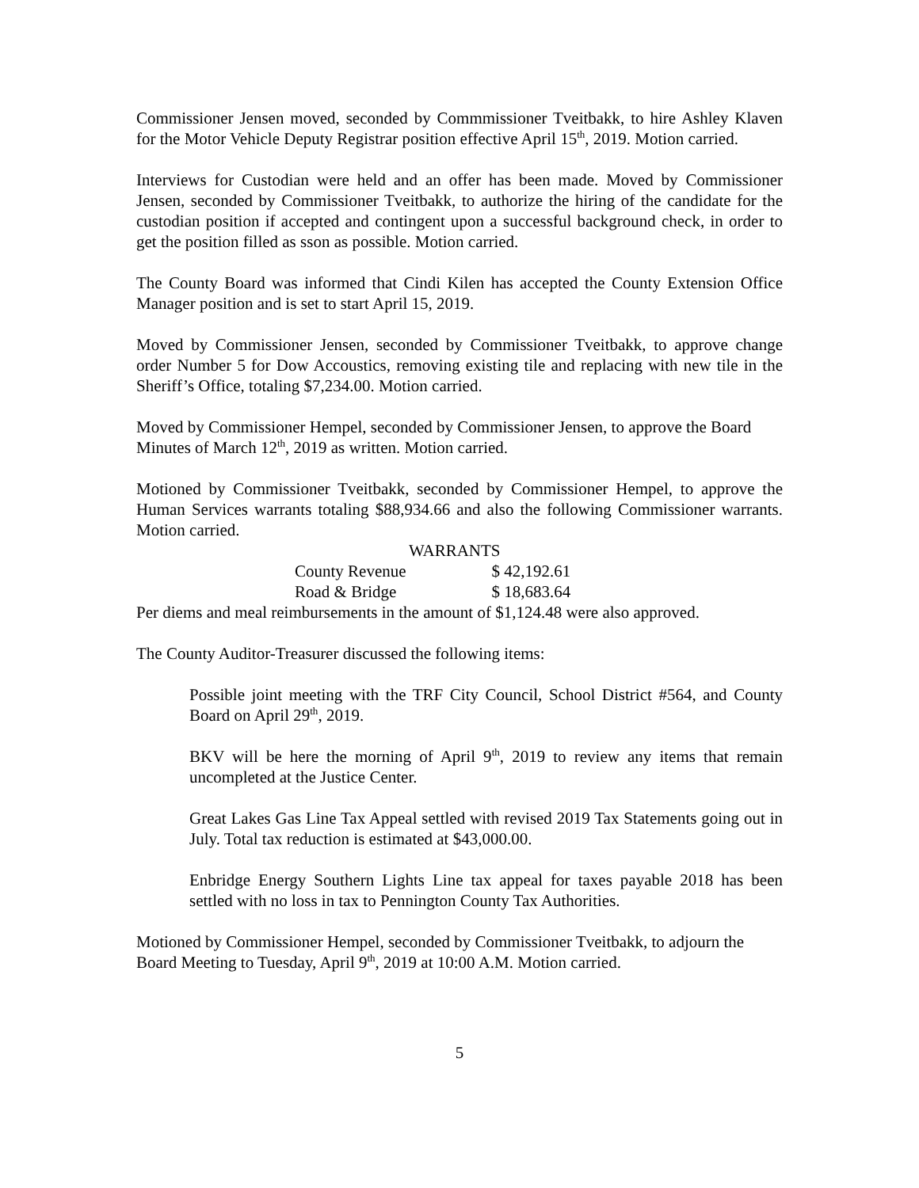Commissioner Jensen moved, seconded by Commmissioner Tveitbakk, to hire Ashley Klaven for the Motor Vehicle Deputy Registrar position effective April 15<sup>th</sup>, 2019. Motion carried.
Interviews for Custodian were held and an offer has been made. Moved by Commissioner Jensen, seconded by Commissioner Tveitbakk, to authorize the hiring of the candidate for the custodian position if accepted and contingent upon a successful background check, in order to get the position filled as sson as possible. Motion carried.
The County Board was informed that Cindi Kilen has accepted the County Extension Office Manager position and is set to start April 15, 2019.
Moved by Commissioner Jensen, seconded by Commissioner Tveitbakk, to approve change order Number 5 for Dow Accoustics, removing existing tile and replacing with new tile in the Sheriff’s Office, totaling $7,234.00. Motion carried.
Moved by Commissioner Hempel, seconded by Commissioner Jensen, to approve the Board Minutes of March 12<sup>th</sup>, 2019 as written. Motion carried.
Motioned by Commissioner Tveitbakk, seconded by Commissioner Hempel, to approve the Human Services warrants totaling $88,934.66 and also the following Commissioner warrants. Motion carried.
| WARRANTS | |
| --- | --- |
| County Revenue | $ 42,192.61 |
| Road & Bridge | $ 18,683.64 |
Per diems and meal reimbursements in the amount of $1,124.48 were also approved.
The County Auditor-Treasurer discussed the following items:
Possible joint meeting with the TRF City Council, School District #564, and County Board on April 29<sup>th</sup>, 2019.
BKV will be here the morning of April 9<sup>th</sup>, 2019 to review any items that remain uncompleted at the Justice Center.
Great Lakes Gas Line Tax Appeal settled with revised 2019 Tax Statements going out in July. Total tax reduction is estimated at $43,000.00.
Enbridge Energy Southern Lights Line tax appeal for taxes payable 2018 has been settled with no loss in tax to Pennington County Tax Authorities.
Motioned by Commissioner Hempel, seconded by Commissioner Tveitbakk, to adjourn the Board Meeting to Tuesday, April 9<sup>th</sup>, 2019 at 10:00 A.M. Motion carried.
5